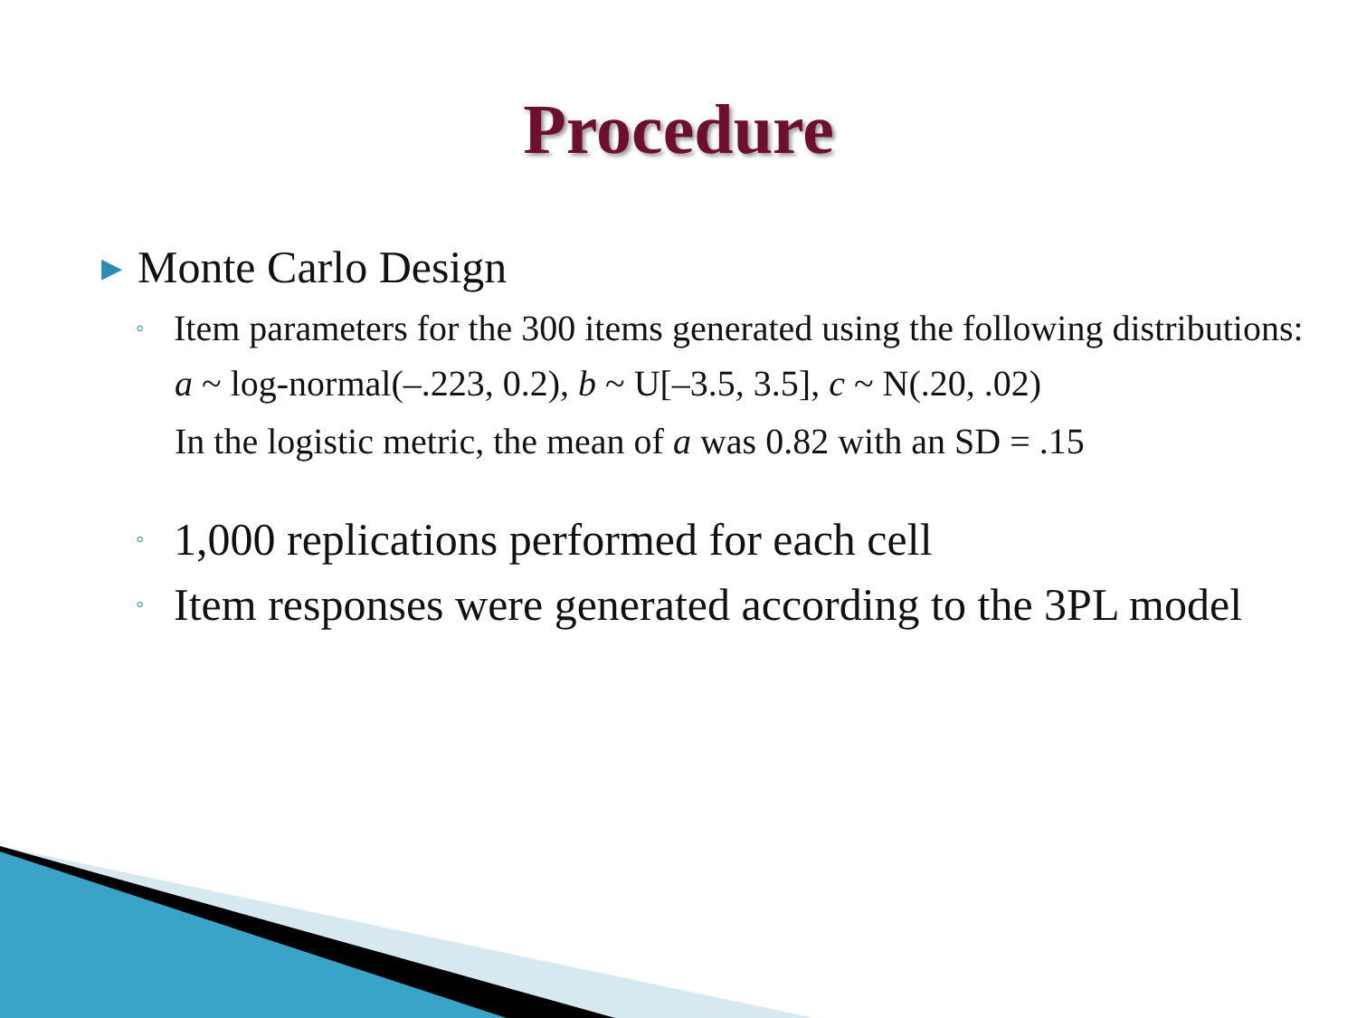Procedure
▶ Monte Carlo Design
◦ Item parameters for the 300 items generated using the following distributions:
a ~ log-normal(–.223, 0.2), b ~ U[–3.5, 3.5], c ~ N(.20, .02)
In the logistic metric, the mean of a was 0.82 with an SD = .15
◦ 1,000 replications performed for each cell
◦ Item responses were generated according to the 3PL model